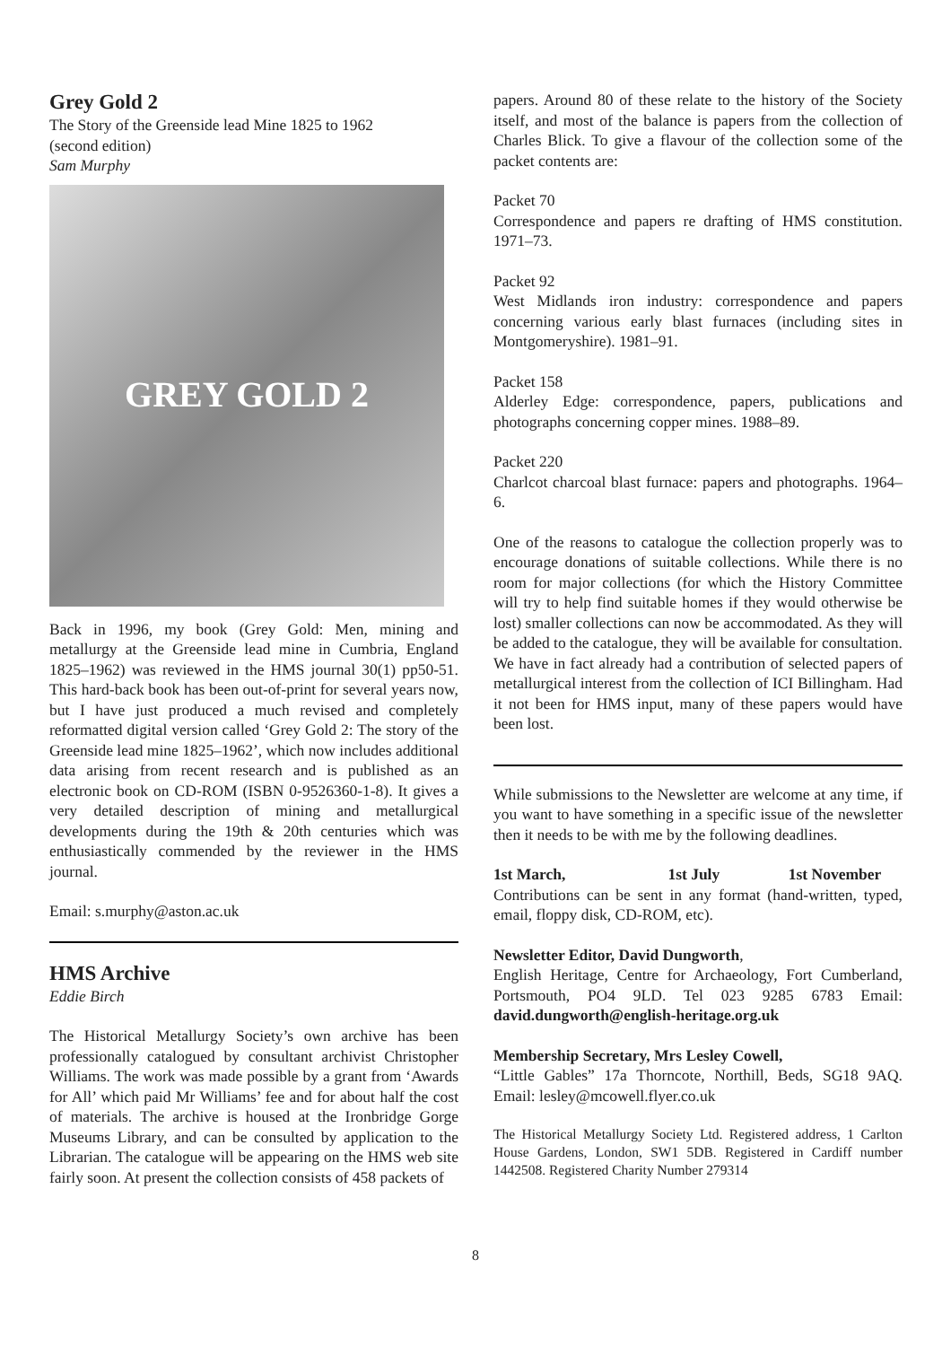Grey Gold 2
The Story of the Greenside lead Mine 1825 to 1962
(second edition)
Sam Murphy
GREY GOLD 2
Back in 1996, my book (Grey Gold: Men, mining and metallurgy at the Greenside lead mine in Cumbria, England 1825–1962) was reviewed in the HMS journal 30(1) pp50-51. This hard-back book has been out-of-print for several years now, but I have just produced a much revised and completely reformatted digital version called ‘Grey Gold 2: The story of the Greenside lead mine 1825–1962’, which now includes additional data arising from recent research and is published as an electronic book on CD-ROM (ISBN 0-9526360-1-8). It gives a very detailed description of mining and metallurgical developments during the 19th & 20th centuries which was enthusiastically commended by the reviewer in the HMS journal.
Email: s.murphy@aston.ac.uk
HMS Archive
Eddie Birch
The Historical Metallurgy Society’s own archive has been professionally catalogued by consultant archivist Christopher Williams. The work was made possible by a grant from ‘Awards for All’ which paid Mr Williams’ fee and for about half the cost of materials. The archive is housed at the Ironbridge Gorge Museums Library, and can be consulted by application to the Librarian. The catalogue will be appearing on the HMS web site fairly soon. At present the collection consists of 458 packets of
papers. Around 80 of these relate to the history of the Society itself, and most of the balance is papers from the collection of Charles Blick. To give a flavour of the collection some of the packet contents are:
Packet 70
Correspondence and papers re drafting of HMS constitution. 1971–73.
Packet 92
West Midlands iron industry: correspondence and papers concerning various early blast furnaces (including sites in Montgomeryshire). 1981–91.
Packet 158
Alderley Edge: correspondence, papers, publications and photographs concerning copper mines. 1988–89.
Packet 220
Charlcot charcoal blast furnace: papers and photographs. 1964–6.
One of the reasons to catalogue the collection properly was to encourage donations of suitable collections. While there is no room for major collections (for which the History Committee will try to help find suitable homes if they would otherwise be lost) smaller collections can now be accommodated. As they will be added to the catalogue, they will be available for consultation. We have in fact already had a contribution of selected papers of metallurgical interest from the collection of ICI Billingham. Had it not been for HMS input, many of these papers would have been lost.
While submissions to the Newsletter are welcome at any time, if you want to have something in a specific issue of the newsletter then it needs to be with me by the following deadlines.
1st March, 1st July 1st November
Contributions can be sent in any format (hand-written, typed, email, floppy disk, CD-ROM, etc).
Newsletter Editor, David Dungworth,
English Heritage, Centre for Archaeology, Fort Cumberland, Portsmouth, PO4 9LD. Tel 023 9285 6783 Email: david.dungworth@english-heritage.org.uk
Membership Secretary, Mrs Lesley Cowell,
“Little Gables” 17a Thorncote, Northill, Beds, SG18 9AQ. Email: lesley@mcowell.flyer.co.uk
The Historical Metallurgy Society Ltd. Registered address, 1 Carlton House Gardens, London, SW1 5DB. Registered in Cardiff number 1442508. Registered Charity Number 279314
8